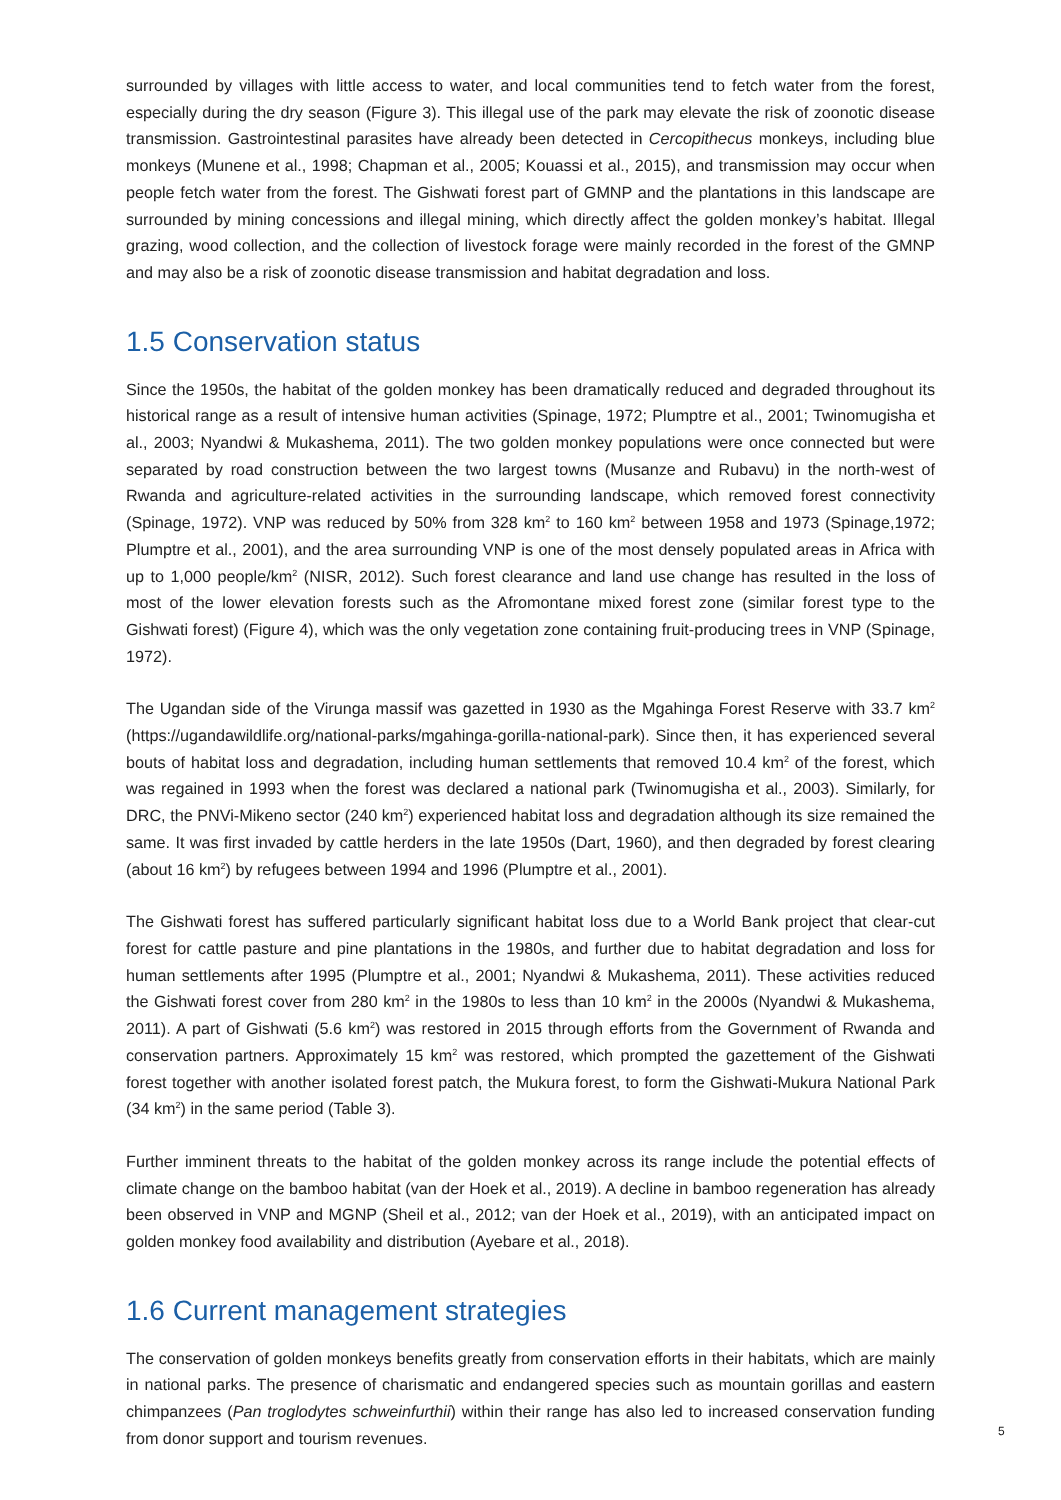surrounded by villages with little access to water, and local communities tend to fetch water from the forest, especially during the dry season (Figure 3). This illegal use of the park may elevate the risk of zoonotic disease transmission. Gastrointestinal parasites have already been detected in Cercopithecus monkeys, including blue monkeys (Munene et al., 1998; Chapman et al., 2005; Kouassi et al., 2015), and transmission may occur when people fetch water from the forest. The Gishwati forest part of GMNP and the plantations in this landscape are surrounded by mining concessions and illegal mining, which directly affect the golden monkey’s habitat. Illegal grazing, wood collection, and the collection of livestock forage were mainly recorded in the forest of the GMNP and may also be a risk of zoonotic disease transmission and habitat degradation and loss.
1.5 Conservation status
Since the 1950s, the habitat of the golden monkey has been dramatically reduced and degraded throughout its historical range as a result of intensive human activities (Spinage, 1972; Plumptre et al., 2001; Twinomugisha et al., 2003; Nyandwi & Mukashema, 2011). The two golden monkey populations were once connected but were separated by road construction between the two largest towns (Musanze and Rubavu) in the north-west of Rwanda and agriculture-related activities in the surrounding landscape, which removed forest connectivity (Spinage, 1972). VNP was reduced by 50% from 328 km<sup>2</sup> to 160 km<sup>2</sup> between 1958 and 1973 (Spinage,1972; Plumptre et al., 2001), and the area surrounding VNP is one of the most densely populated areas in Africa with up to 1,000 people/km<sup>2</sup> (NISR, 2012). Such forest clearance and land use change has resulted in the loss of most of the lower elevation forests such as the Afromontane mixed forest zone (similar forest type to the Gishwati forest) (Figure 4), which was the only vegetation zone containing fruit-producing trees in VNP (Spinage, 1972).
The Ugandan side of the Virunga massif was gazetted in 1930 as the Mgahinga Forest Reserve with 33.7 km<sup>2</sup> (https://ugandawildlife.org/national-parks/mgahinga-gorilla-national-park). Since then, it has experienced several bouts of habitat loss and degradation, including human settlements that removed 10.4 km<sup>2</sup> of the forest, which was regained in 1993 when the forest was declared a national park (Twinomugisha et al., 2003). Similarly, for DRC, the PNVi-Mikeno sector (240 km<sup>2</sup>) experienced habitat loss and degradation although its size remained the same. It was first invaded by cattle herders in the late 1950s (Dart, 1960), and then degraded by forest clearing (about 16 km<sup>2</sup>) by refugees between 1994 and 1996 (Plumptre et al., 2001).
The Gishwati forest has suffered particularly significant habitat loss due to a World Bank project that clear-cut forest for cattle pasture and pine plantations in the 1980s, and further due to habitat degradation and loss for human settlements after 1995 (Plumptre et al., 2001; Nyandwi & Mukashema, 2011). These activities reduced the Gishwati forest cover from 280 km<sup>2</sup> in the 1980s to less than 10 km<sup>2</sup> in the 2000s (Nyandwi & Mukashema, 2011). A part of Gishwati (5.6 km<sup>2</sup>) was restored in 2015 through efforts from the Government of Rwanda and conservation partners. Approximately 15 km<sup>2</sup> was restored, which prompted the gazettement of the Gishwati forest together with another isolated forest patch, the Mukura forest, to form the Gishwati-Mukura National Park (34 km<sup>2</sup>) in the same period (Table 3).
Further imminent threats to the habitat of the golden monkey across its range include the potential effects of climate change on the bamboo habitat (van der Hoek et al., 2019). A decline in bamboo regeneration has already been observed in VNP and MGNP (Sheil et al., 2012; van der Hoek et al., 2019), with an anticipated impact on golden monkey food availability and distribution (Ayebare et al., 2018).
1.6 Current management strategies
The conservation of golden monkeys benefits greatly from conservation efforts in their habitats, which are mainly in national parks. The presence of charismatic and endangered species such as mountain gorillas and eastern chimpanzees (Pan troglodytes schweinfurthii) within their range has also led to increased conservation funding from donor support and tourism revenues.
5